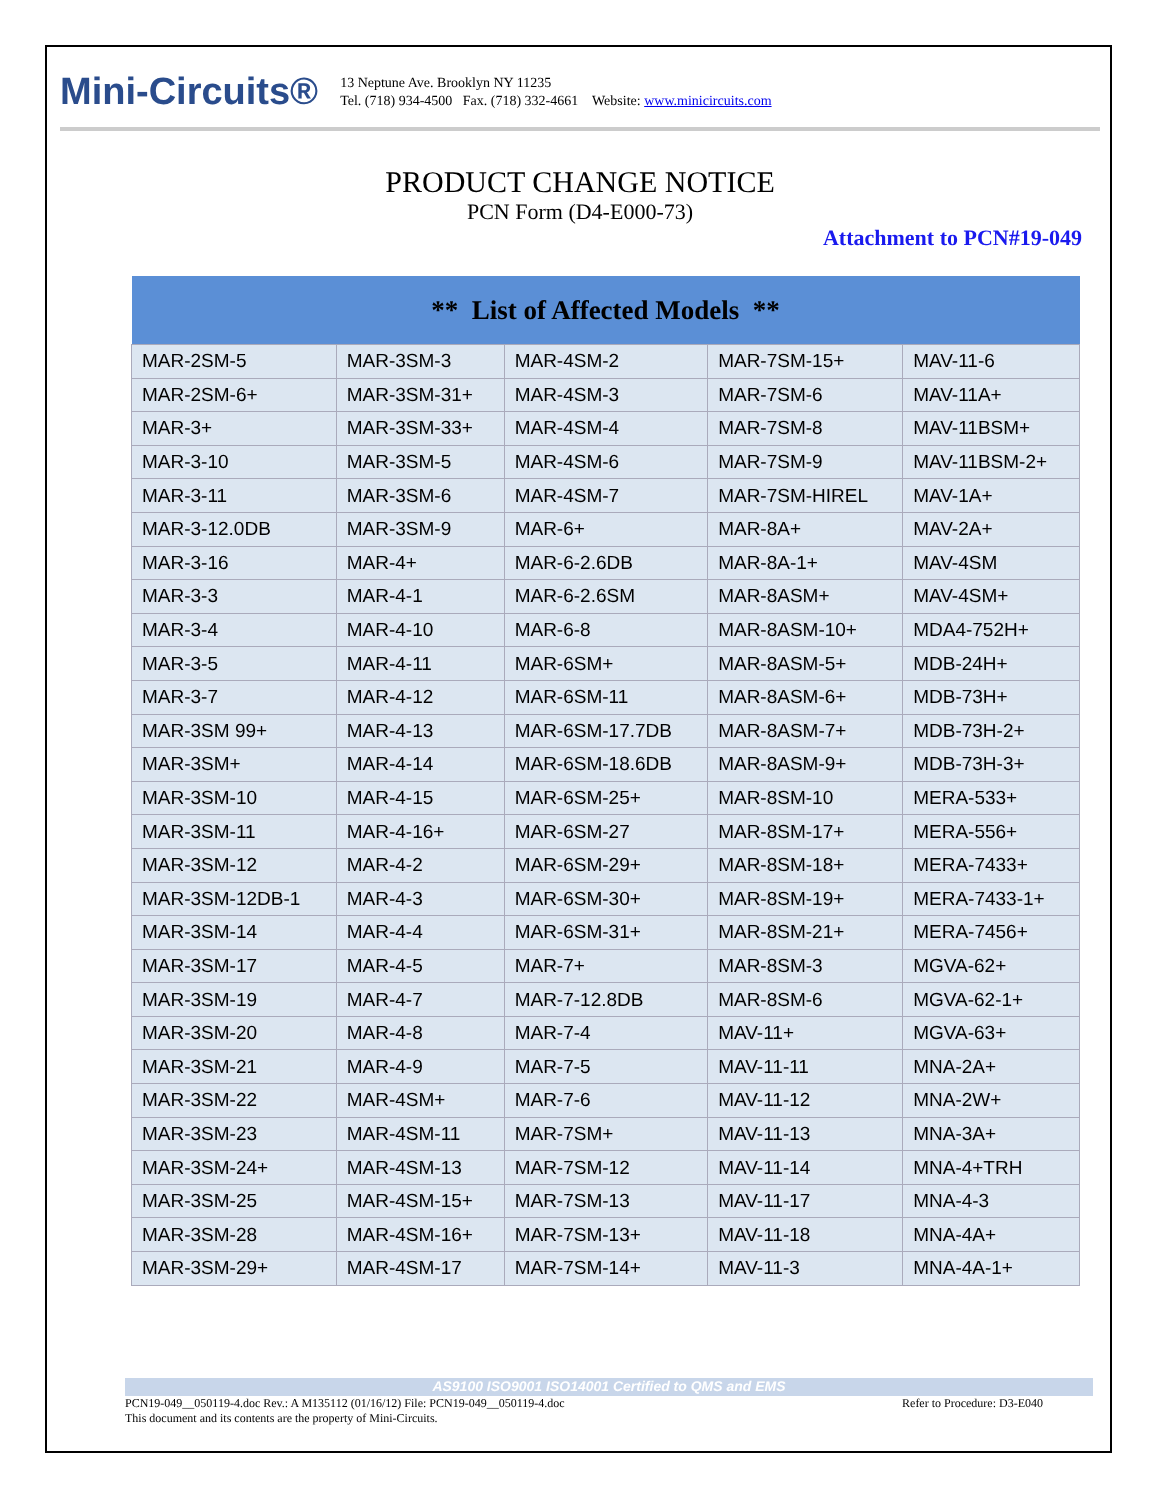Mini-Circuits®
13 Neptune Ave. Brooklyn NY 11235
Tel. (718) 934-4500 Fax. (718) 332-4661 Website: www.minicircuits.com
PRODUCT CHANGE NOTICE
PCN Form (D4-E000-73)
Attachment to PCN#19-049
| ** List of Affected Models ** | | | | |
| --- | --- | --- | --- | --- |
| MAR-2SM-5 | MAR-3SM-3 | MAR-4SM-2 | MAR-7SM-15+ | MAV-11-6 |
| MAR-2SM-6+ | MAR-3SM-31+ | MAR-4SM-3 | MAR-7SM-6 | MAV-11A+ |
| MAR-3+ | MAR-3SM-33+ | MAR-4SM-4 | MAR-7SM-8 | MAV-11BSM+ |
| MAR-3-10 | MAR-3SM-5 | MAR-4SM-6 | MAR-7SM-9 | MAV-11BSM-2+ |
| MAR-3-11 | MAR-3SM-6 | MAR-4SM-7 | MAR-7SM-HIREL | MAV-1A+ |
| MAR-3-12.0DB | MAR-3SM-9 | MAR-6+ | MAR-8A+ | MAV-2A+ |
| MAR-3-16 | MAR-4+ | MAR-6-2.6DB | MAR-8A-1+ | MAV-4SM |
| MAR-3-3 | MAR-4-1 | MAR-6-2.6SM | MAR-8ASM+ | MAV-4SM+ |
| MAR-3-4 | MAR-4-10 | MAR-6-8 | MAR-8ASM-10+ | MDA4-752H+ |
| MAR-3-5 | MAR-4-11 | MAR-6SM+ | MAR-8ASM-5+ | MDB-24H+ |
| MAR-3-7 | MAR-4-12 | MAR-6SM-11 | MAR-8ASM-6+ | MDB-73H+ |
| MAR-3SM 99+ | MAR-4-13 | MAR-6SM-17.7DB | MAR-8ASM-7+ | MDB-73H-2+ |
| MAR-3SM+ | MAR-4-14 | MAR-6SM-18.6DB | MAR-8ASM-9+ | MDB-73H-3+ |
| MAR-3SM-10 | MAR-4-15 | MAR-6SM-25+ | MAR-8SM-10 | MERA-533+ |
| MAR-3SM-11 | MAR-4-16+ | MAR-6SM-27 | MAR-8SM-17+ | MERA-556+ |
| MAR-3SM-12 | MAR-4-2 | MAR-6SM-29+ | MAR-8SM-18+ | MERA-7433+ |
| MAR-3SM-12DB-1 | MAR-4-3 | MAR-6SM-30+ | MAR-8SM-19+ | MERA-7433-1+ |
| MAR-3SM-14 | MAR-4-4 | MAR-6SM-31+ | MAR-8SM-21+ | MERA-7456+ |
| MAR-3SM-17 | MAR-4-5 | MAR-7+ | MAR-8SM-3 | MGVA-62+ |
| MAR-3SM-19 | MAR-4-7 | MAR-7-12.8DB | MAR-8SM-6 | MGVA-62-1+ |
| MAR-3SM-20 | MAR-4-8 | MAR-7-4 | MAV-11+ | MGVA-63+ |
| MAR-3SM-21 | MAR-4-9 | MAR-7-5 | MAV-11-11 | MNA-2A+ |
| MAR-3SM-22 | MAR-4SM+ | MAR-7-6 | MAV-11-12 | MNA-2W+ |
| MAR-3SM-23 | MAR-4SM-11 | MAR-7SM+ | MAV-11-13 | MNA-3A+ |
| MAR-3SM-24+ | MAR-4SM-13 | MAR-7SM-12 | MAV-11-14 | MNA-4+TRH |
| MAR-3SM-25 | MAR-4SM-15+ | MAR-7SM-13 | MAV-11-17 | MNA-4-3 |
| MAR-3SM-28 | MAR-4SM-16+ | MAR-7SM-13+ | MAV-11-18 | MNA-4A+ |
| MAR-3SM-29+ | MAR-4SM-17 | MAR-7SM-14+ | MAV-11-3 | MNA-4A-1+ |
AS9100 ISO9001 ISO14001 Certified to QMS and EMS
PCN19-049__050119-4.doc Rev.: A M135112 (01/16/12) File: PCN19-049__050119-4.doc Refer to Procedure: D3-E040
This document and its contents are the property of Mini-Circuits.